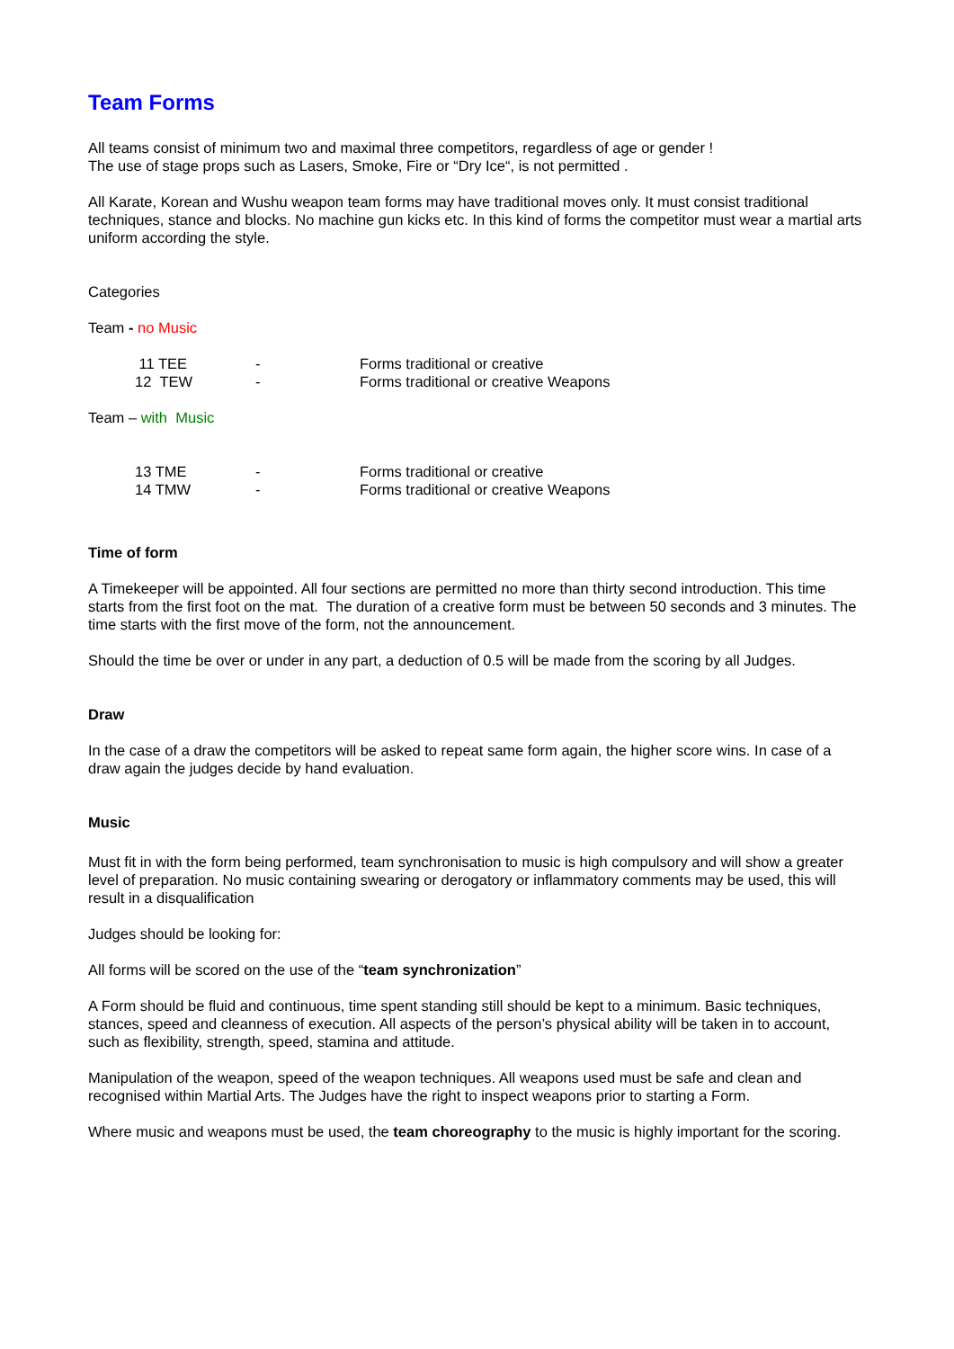Team Forms
All teams consist of minimum two and maximal three competitors, regardless of age or gender !
The use of stage props such as Lasers, Smoke, Fire or “Dry Ice“, is not permitted .
All Karate, Korean and Wushu weapon team forms may have traditional moves only. It must consist traditional techniques, stance and blocks. No machine gun kicks etc. In this kind of forms the competitor must wear a martial arts uniform according the style.
Categories
Team - no Music
| 11 TEE | - | Forms traditional or creative |
| 12 TEW | - | Forms traditional or creative Weapons |
Team – with Music
| 13 TME | - | Forms traditional or creative |
| 14 TMW | - | Forms traditional or creative Weapons |
Time of form
A Timekeeper will be appointed. All four sections are permitted no more than thirty second introduction. This time starts from the first foot on the mat. The duration of a creative form must be between 50 seconds and 3 minutes. The time starts with the first move of the form, not the announcement.
Should the time be over or under in any part, a deduction of 0.5 will be made from the scoring by all Judges.
Draw
In the case of a draw the competitors will be asked to repeat same form again, the higher score wins. In case of a draw again the judges decide by hand evaluation.
Music
Must fit in with the form being performed, team synchronisation to music is high compulsory and will show a greater level of preparation. No music containing swearing or derogatory or inflammatory comments may be used, this will result in a disqualification
Judges should be looking for:
All forms will be scored on the use of the “team synchronization”
A Form should be fluid and continuous, time spent standing still should be kept to a minimum. Basic techniques, stances, speed and cleanness of execution. All aspects of the person’s physical ability will be taken in to account, such as flexibility, strength, speed, stamina and attitude.
Manipulation of the weapon, speed of the weapon techniques. All weapons used must be safe and clean and recognised within Martial Arts. The Judges have the right to inspect weapons prior to starting a Form.
Where music and weapons must be used, the team choreography to the music is highly important for the scoring.